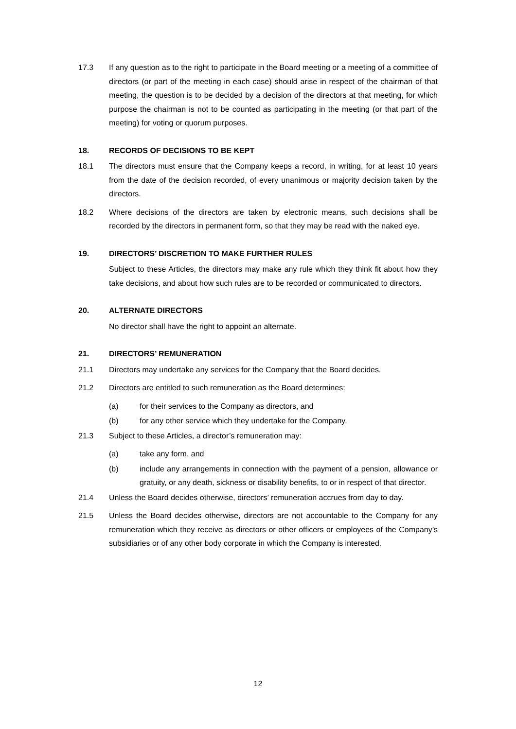17.3 If any question as to the right to participate in the Board meeting or a meeting of a committee of directors (or part of the meeting in each case) should arise in respect of the chairman of that meeting, the question is to be decided by a decision of the directors at that meeting, for which purpose the chairman is not to be counted as participating in the meeting (or that part of the meeting) for voting or quorum purposes.
18. RECORDS OF DECISIONS TO BE KEPT
18.1 The directors must ensure that the Company keeps a record, in writing, for at least 10 years from the date of the decision recorded, of every unanimous or majority decision taken by the directors.
18.2 Where decisions of the directors are taken by electronic means, such decisions shall be recorded by the directors in permanent form, so that they may be read with the naked eye.
19. DIRECTORS’ DISCRETION TO MAKE FURTHER RULES
Subject to these Articles, the directors may make any rule which they think fit about how they take decisions, and about how such rules are to be recorded or communicated to directors.
20. ALTERNATE DIRECTORS
No director shall have the right to appoint an alternate.
21. DIRECTORS’ REMUNERATION
21.1 Directors may undertake any services for the Company that the Board decides.
21.2 Directors are entitled to such remuneration as the Board determines:
(a) for their services to the Company as directors, and
(b) for any other service which they undertake for the Company.
21.3 Subject to these Articles, a director’s remuneration may:
(a) take any form, and
(b) include any arrangements in connection with the payment of a pension, allowance or gratuity, or any death, sickness or disability benefits, to or in respect of that director.
21.4 Unless the Board decides otherwise, directors’ remuneration accrues from day to day.
21.5 Unless the Board decides otherwise, directors are not accountable to the Company for any remuneration which they receive as directors or other officers or employees of the Company’s subsidiaries or of any other body corporate in which the Company is interested.
12